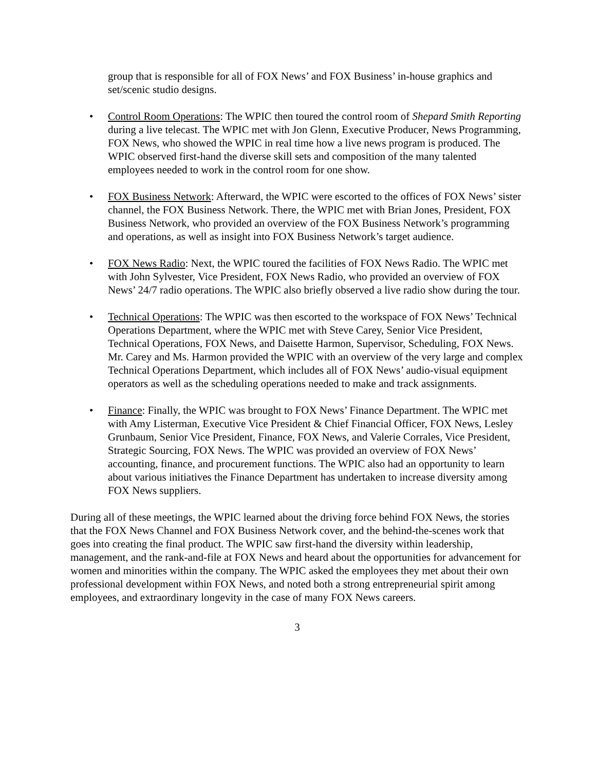group that is responsible for all of FOX News’ and FOX Business’ in-house graphics and set/scenic studio designs.
• Control Room Operations: The WPIC then toured the control room of Shepard Smith Reporting during a live telecast. The WPIC met with Jon Glenn, Executive Producer, News Programming, FOX News, who showed the WPIC in real time how a live news program is produced. The WPIC observed first-hand the diverse skill sets and composition of the many talented employees needed to work in the control room for one show.
• FOX Business Network: Afterward, the WPIC were escorted to the offices of FOX News’ sister channel, the FOX Business Network. There, the WPIC met with Brian Jones, President, FOX Business Network, who provided an overview of the FOX Business Network’s programming and operations, as well as insight into FOX Business Network’s target audience.
• FOX News Radio: Next, the WPIC toured the facilities of FOX News Radio. The WPIC met with John Sylvester, Vice President, FOX News Radio, who provided an overview of FOX News’ 24/7 radio operations. The WPIC also briefly observed a live radio show during the tour.
• Technical Operations: The WPIC was then escorted to the workspace of FOX News’ Technical Operations Department, where the WPIC met with Steve Carey, Senior Vice President, Technical Operations, FOX News, and Daisette Harmon, Supervisor, Scheduling, FOX News. Mr. Carey and Ms. Harmon provided the WPIC with an overview of the very large and complex Technical Operations Department, which includes all of FOX News’ audio-visual equipment operators as well as the scheduling operations needed to make and track assignments.
• Finance: Finally, the WPIC was brought to FOX News’ Finance Department. The WPIC met with Amy Listerman, Executive Vice President & Chief Financial Officer, FOX News, Lesley Grunbaum, Senior Vice President, Finance, FOX News, and Valerie Corrales, Vice President, Strategic Sourcing, FOX News. The WPIC was provided an overview of FOX News’ accounting, finance, and procurement functions. The WPIC also had an opportunity to learn about various initiatives the Finance Department has undertaken to increase diversity among FOX News suppliers.
During all of these meetings, the WPIC learned about the driving force behind FOX News, the stories that the FOX News Channel and FOX Business Network cover, and the behind-the-scenes work that goes into creating the final product. The WPIC saw first-hand the diversity within leadership, management, and the rank-and-file at FOX News and heard about the opportunities for advancement for women and minorities within the company. The WPIC asked the employees they met about their own professional development within FOX News, and noted both a strong entrepreneurial spirit among employees, and extraordinary longevity in the case of many FOX News careers.
3